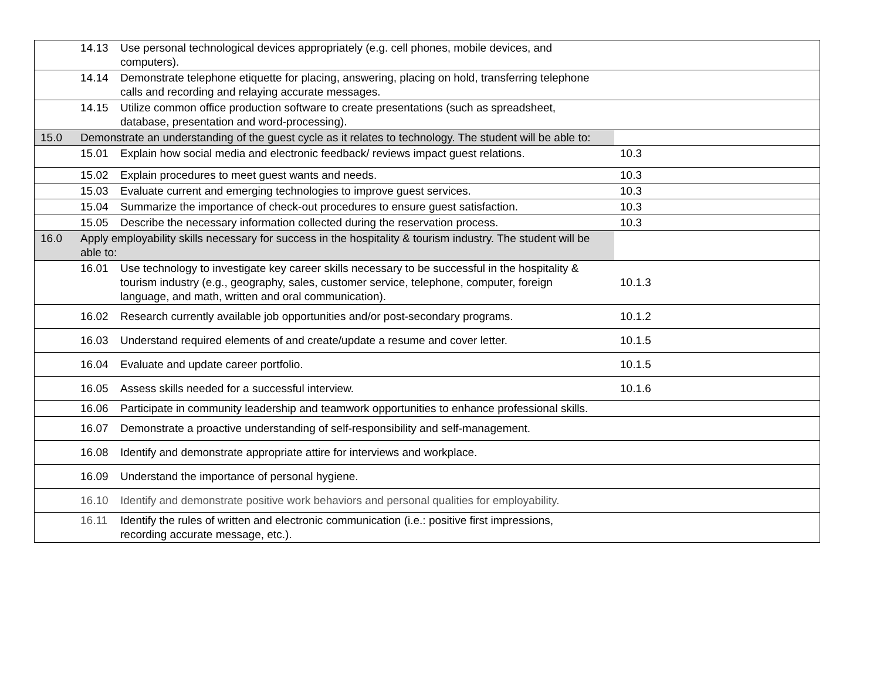| | 14.13 Use personal technological devices appropriately (e.g. cell phones, mobile devices, and computers). | |
| | 14.14 Demonstrate telephone etiquette for placing, answering, placing on hold, transferring telephone calls and recording and relaying accurate messages. | |
| | 14.15 Utilize common office production software to create presentations (such as spreadsheet, database, presentation and word-processing). | |
| 15.0 | Demonstrate an understanding of the guest cycle as it relates to technology. The student will be able to: | |
| | 15.01 Explain how social media and electronic feedback/ reviews impact guest relations. | 10.3 |
| | 15.02 Explain procedures to meet guest wants and needs. | 10.3 |
| | 15.03 Evaluate current and emerging technologies to improve guest services. | 10.3 |
| | 15.04 Summarize the importance of check-out procedures to ensure guest satisfaction. | 10.3 |
| | 15.05 Describe the necessary information collected during the reservation process. | 10.3 |
| 16.0 | Apply employability skills necessary for success in the hospitality & tourism industry. The student will be able to: | |
| | 16.01 Use technology to investigate key career skills necessary to be successful in the hospitality & tourism industry (e.g., geography, sales, customer service, telephone, computer, foreign language, and math, written and oral communication). | 10.1.3 |
| | 16.02 Research currently available job opportunities and/or post-secondary programs. | 10.1.2 |
| | 16.03 Understand required elements of and create/update a resume and cover letter. | 10.1.5 |
| | 16.04 Evaluate and update career portfolio. | 10.1.5 |
| | 16.05 Assess skills needed for a successful interview. | 10.1.6 |
| | 16.06 Participate in community leadership and teamwork opportunities to enhance professional skills. | |
| | 16.07 Demonstrate a proactive understanding of self-responsibility and self-management. | |
| | 16.08 Identify and demonstrate appropriate attire for interviews and workplace. | |
| | 16.09 Understand the importance of personal hygiene. | |
| | 16.10 Identify and demonstrate positive work behaviors and personal qualities for employability. | |
| | 16.11 Identify the rules of written and electronic communication (i.e.: positive first impressions, recording accurate message, etc.). | |